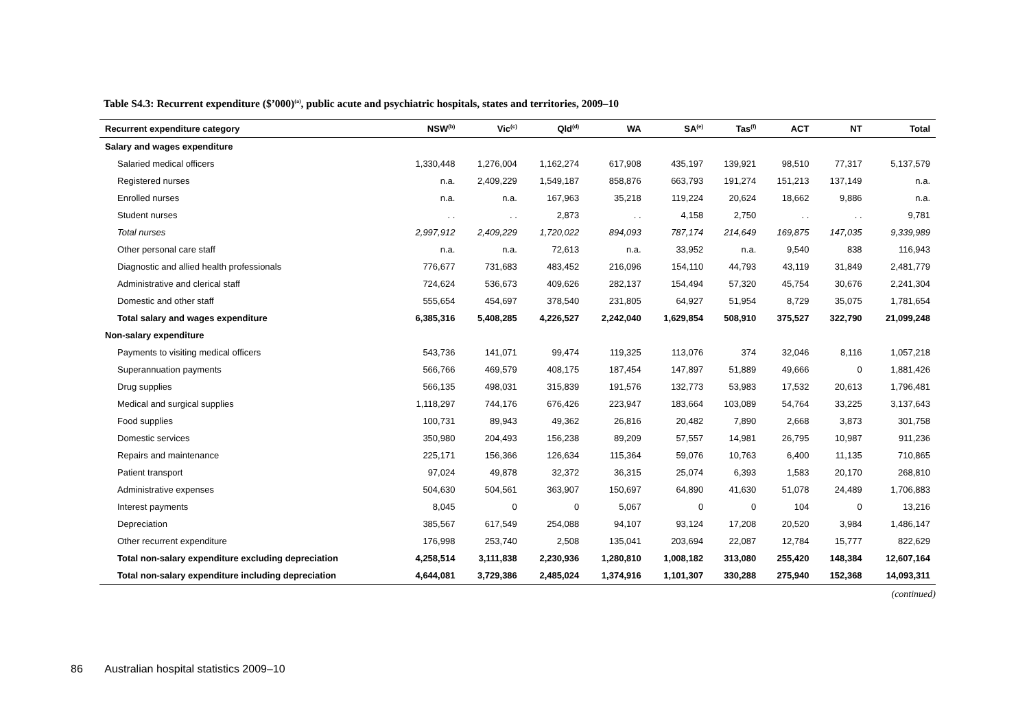Table S4.3: Recurrent expenditure ($’000)<sup>(a)</sup>, public acute and psychiatric hospitals, states and territories, 2009–10
| Recurrent expenditure category | NSW<sup>(b)</sup> | Vic<sup>(c)</sup> | Qld<sup>(d)</sup> | WA | SA<sup>(e)</sup> | Tas<sup>(f)</sup> | ACT | NT | Total |
| --- | --- | --- | --- | --- | --- | --- | --- | --- | --- |
| Salary and wages expenditure | | | | | | | | | |
| Salaried medical officers | 1,330,448 | 1,276,004 | 1,162,274 | 617,908 | 435,197 | 139,921 | 98,510 | 77,317 | 5,137,579 |
| Registered nurses | n.a. | 2,409,229 | 1,549,187 | 858,876 | 663,793 | 191,274 | 151,213 | 137,149 | n.a. |
| Enrolled nurses | n.a. | n.a. | 167,963 | 35,218 | 119,224 | 20,624 | 18,662 | 9,886 | n.a. |
| Student nurses | . . | . . | 2,873 | . . | 4,158 | 2,750 | . . | . . | 9,781 |
| Total nurses | 2,997,912 | 2,409,229 | 1,720,022 | 894,093 | 787,174 | 214,649 | 169,875 | 147,035 | 9,339,989 |
| Other personal care staff | n.a. | n.a. | 72,613 | n.a. | 33,952 | n.a. | 9,540 | 838 | 116,943 |
| Diagnostic and allied health professionals | 776,677 | 731,683 | 483,452 | 216,096 | 154,110 | 44,793 | 43,119 | 31,849 | 2,481,779 |
| Administrative and clerical staff | 724,624 | 536,673 | 409,626 | 282,137 | 154,494 | 57,320 | 45,754 | 30,676 | 2,241,304 |
| Domestic and other staff | 555,654 | 454,697 | 378,540 | 231,805 | 64,927 | 51,954 | 8,729 | 35,075 | 1,781,654 |
| Total salary and wages expenditure | 6,385,316 | 5,408,285 | 4,226,527 | 2,242,040 | 1,629,854 | 508,910 | 375,527 | 322,790 | 21,099,248 |
| Non-salary expenditure | | | | | | | | | |
| Payments to visiting medical officers | 543,736 | 141,071 | 99,474 | 119,325 | 113,076 | 374 | 32,046 | 8,116 | 1,057,218 |
| Superannuation payments | 566,766 | 469,579 | 408,175 | 187,454 | 147,897 | 51,889 | 49,666 | 0 | 1,881,426 |
| Drug supplies | 566,135 | 498,031 | 315,839 | 191,576 | 132,773 | 53,983 | 17,532 | 20,613 | 1,796,481 |
| Medical and surgical supplies | 1,118,297 | 744,176 | 676,426 | 223,947 | 183,664 | 103,089 | 54,764 | 33,225 | 3,137,643 |
| Food supplies | 100,731 | 89,943 | 49,362 | 26,816 | 20,482 | 7,890 | 2,668 | 3,873 | 301,758 |
| Domestic services | 350,980 | 204,493 | 156,238 | 89,209 | 57,557 | 14,981 | 26,795 | 10,987 | 911,236 |
| Repairs and maintenance | 225,171 | 156,366 | 126,634 | 115,364 | 59,076 | 10,763 | 6,400 | 11,135 | 710,865 |
| Patient transport | 97,024 | 49,878 | 32,372 | 36,315 | 25,074 | 6,393 | 1,583 | 20,170 | 268,810 |
| Administrative expenses | 504,630 | 504,561 | 363,907 | 150,697 | 64,890 | 41,630 | 51,078 | 24,489 | 1,706,883 |
| Interest payments | 8,045 | 0 | 0 | 5,067 | 0 | 0 | 104 | 0 | 13,216 |
| Depreciation | 385,567 | 617,549 | 254,088 | 94,107 | 93,124 | 17,208 | 20,520 | 3,984 | 1,486,147 |
| Other recurrent expenditure | 176,998 | 253,740 | 2,508 | 135,041 | 203,694 | 22,087 | 12,784 | 15,777 | 822,629 |
| Total non-salary expenditure excluding depreciation | 4,258,514 | 3,111,838 | 2,230,936 | 1,280,810 | 1,008,182 | 313,080 | 255,420 | 148,384 | 12,607,164 |
| Total non-salary expenditure including depreciation | 4,644,081 | 3,729,386 | 2,485,024 | 1,374,916 | 1,101,307 | 330,288 | 275,940 | 152,368 | 14,093,311 |
(continued)
86 Australian hospital statistics 2009–10